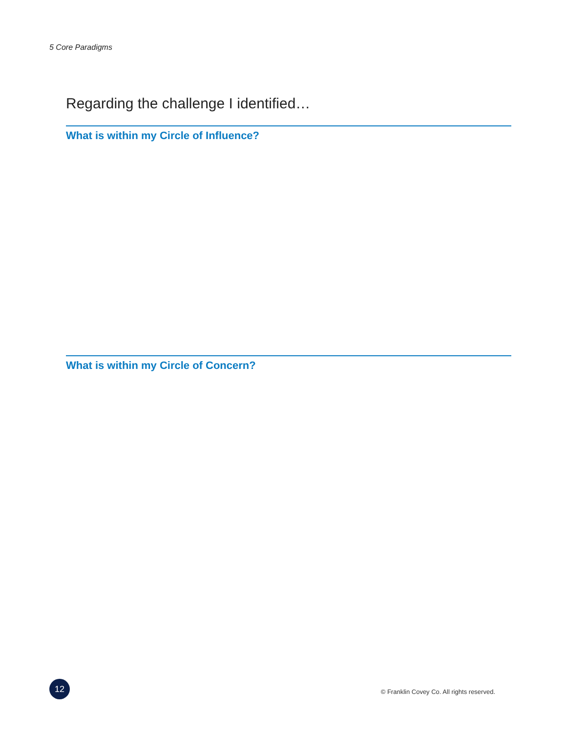5 Core Paradigms
Regarding the challenge I identified…
What is within my Circle of Influence?
What is within my Circle of Concern?
12
© Franklin Covey Co. All rights reserved.